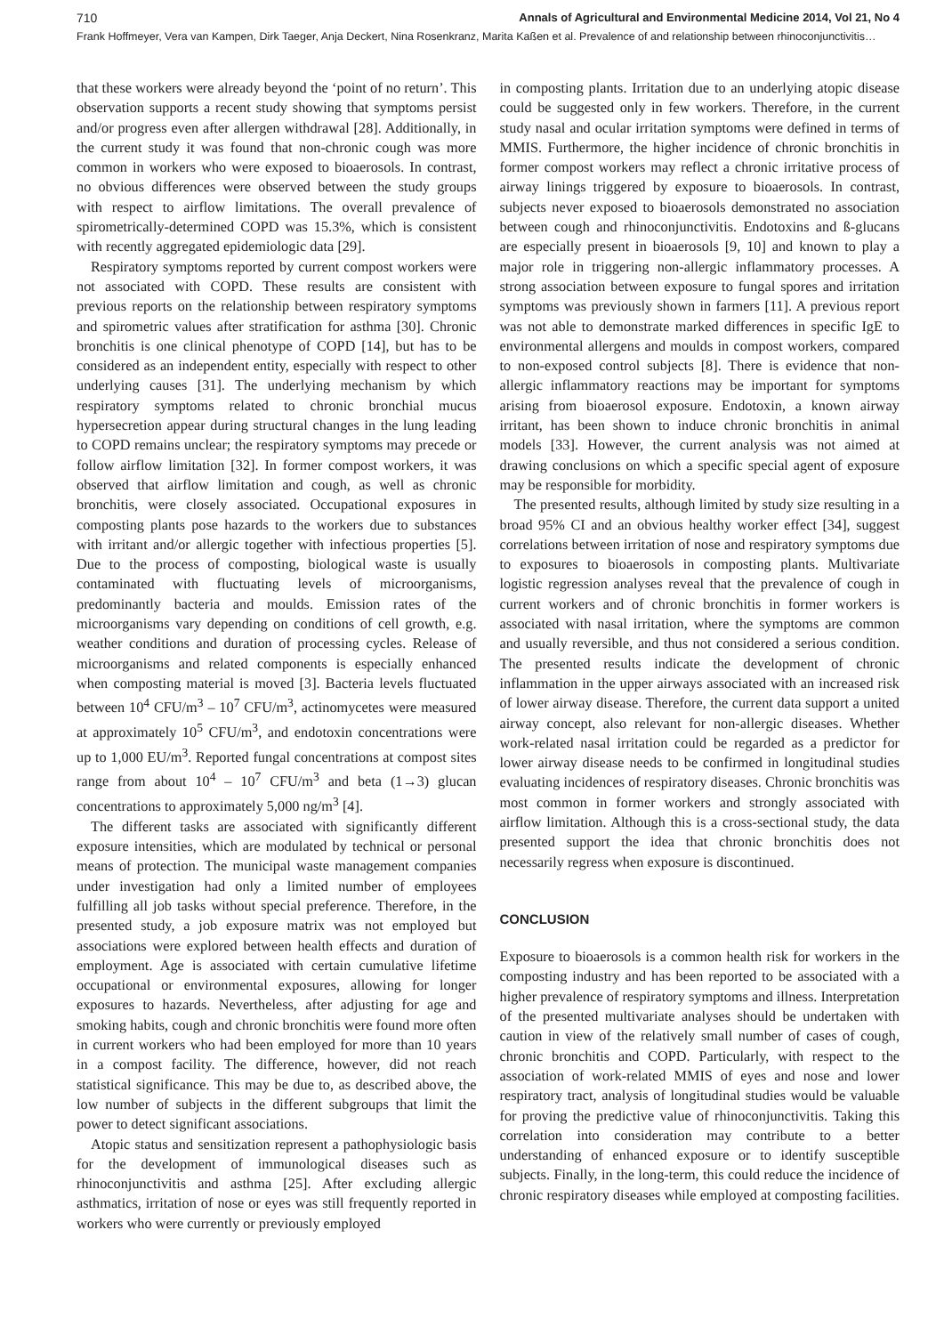710 Annals of Agricultural and Environmental Medicine 2014, Vol 21, No 4
Frank Hoffmeyer, Vera van Kampen, Dirk Taeger, Anja Deckert, Nina Rosenkranz, Marita Kaßen et al. Prevalence of and relationship between rhinoconjunctivitis…
that these workers were already beyond the ‘point of no return’. This observation supports a recent study showing that symptoms persist and/or progress even after allergen withdrawal [28]. Additionally, in the current study it was found that non-chronic cough was more common in workers who were exposed to bioaerosols. In contrast, no obvious differences were observed between the study groups with respect to airflow limitations. The overall prevalence of spirometrically-determined COPD was 15.3%, which is consistent with recently aggregated epidemiologic data [29].
Respiratory symptoms reported by current compost workers were not associated with COPD. These results are consistent with previous reports on the relationship between respiratory symptoms and spirometric values after stratification for asthma [30]. Chronic bronchitis is one clinical phenotype of COPD [14], but has to be considered as an independent entity, especially with respect to other underlying causes [31]. The underlying mechanism by which respiratory symptoms related to chronic bronchial mucus hypersecretion appear during structural changes in the lung leading to COPD remains unclear; the respiratory symptoms may precede or follow airflow limitation [32]. In former compost workers, it was observed that airflow limitation and cough, as well as chronic bronchitis, were closely associated. Occupational exposures in composting plants pose hazards to the workers due to substances with irritant and/or allergic together with infectious properties [5]. Due to the process of composting, biological waste is usually contaminated with fluctuating levels of microorganisms, predominantly bacteria and moulds. Emission rates of the microorganisms vary depending on conditions of cell growth, e.g. weather conditions and duration of processing cycles. Release of microorganisms and related components is especially enhanced when composting material is moved [3]. Bacteria levels fluctuated between 10<sup>4</sup> CFU/m<sup>3</sup> – 10<sup>7</sup> CFU/m<sup>3</sup>, actinomycetes were measured at approximately 10<sup>5</sup> CFU/m<sup>3</sup>, and endotoxin concentrations were up to 1,000 EU/m<sup>3</sup>. Reported fungal concentrations at compost sites range from about 10<sup>4</sup> – 10<sup>7</sup> CFU/m<sup>3</sup> and beta (1→3) glucan concentrations to approximately 5,000 ng/m<sup>3</sup> [4].
The different tasks are associated with significantly different exposure intensities, which are modulated by technical or personal means of protection. The municipal waste management companies under investigation had only a limited number of employees fulfilling all job tasks without special preference. Therefore, in the presented study, a job exposure matrix was not employed but associations were explored between health effects and duration of employment. Age is associated with certain cumulative lifetime occupational or environmental exposures, allowing for longer exposures to hazards. Nevertheless, after adjusting for age and smoking habits, cough and chronic bronchitis were found more often in current workers who had been employed for more than 10 years in a compost facility. The difference, however, did not reach statistical significance. This may be due to, as described above, the low number of subjects in the different subgroups that limit the power to detect significant associations.
Atopic status and sensitization represent a pathophysiologic basis for the development of immunological diseases such as rhinoconjunctivitis and asthma [25]. After excluding allergic asthmatics, irritation of nose or eyes was still frequently reported in workers who were currently or previously employed
in composting plants. Irritation due to an underlying atopic disease could be suggested only in few workers. Therefore, in the current study nasal and ocular irritation symptoms were defined in terms of MMIS. Furthermore, the higher incidence of chronic bronchitis in former compost workers may reflect a chronic irritative process of airway linings triggered by exposure to bioaerosols. In contrast, subjects never exposed to bioaerosols demonstrated no association between cough and rhinoconjunctivitis. Endotoxins and ß-glucans are especially present in bioaerosols [9, 10] and known to play a major role in triggering non-allergic inflammatory processes. A strong association between exposure to fungal spores and irritation symptoms was previously shown in farmers [11]. A previous report was not able to demonstrate marked differences in specific IgE to environmental allergens and moulds in compost workers, compared to non-exposed control subjects [8]. There is evidence that non-allergic inflammatory reactions may be important for symptoms arising from bioaerosol exposure. Endotoxin, a known airway irritant, has been shown to induce chronic bronchitis in animal models [33]. However, the current analysis was not aimed at drawing conclusions on which a specific special agent of exposure may be responsible for morbidity.
The presented results, although limited by study size resulting in a broad 95% CI and an obvious healthy worker effect [34], suggest correlations between irritation of nose and respiratory symptoms due to exposures to bioaerosols in composting plants. Multivariate logistic regression analyses reveal that the prevalence of cough in current workers and of chronic bronchitis in former workers is associated with nasal irritation, where the symptoms are common and usually reversible, and thus not considered a serious condition. The presented results indicate the development of chronic inflammation in the upper airways associated with an increased risk of lower airway disease. Therefore, the current data support a united airway concept, also relevant for non-allergic diseases. Whether work-related nasal irritation could be regarded as a predictor for lower airway disease needs to be confirmed in longitudinal studies evaluating incidences of respiratory diseases. Chronic bronchitis was most common in former workers and strongly associated with airflow limitation. Although this is a cross-sectional study, the data presented support the idea that chronic bronchitis does not necessarily regress when exposure is discontinued.
CONCLUSION
Exposure to bioaerosols is a common health risk for workers in the composting industry and has been reported to be associated with a higher prevalence of respiratory symptoms and illness. Interpretation of the presented multivariate analyses should be undertaken with caution in view of the relatively small number of cases of cough, chronic bronchitis and COPD. Particularly, with respect to the association of work-related MMIS of eyes and nose and lower respiratory tract, analysis of longitudinal studies would be valuable for proving the predictive value of rhinoconjunctivitis. Taking this correlation into consideration may contribute to a better understanding of enhanced exposure or to identify susceptible subjects. Finally, in the long-term, this could reduce the incidence of chronic respiratory diseases while employed at composting facilities.